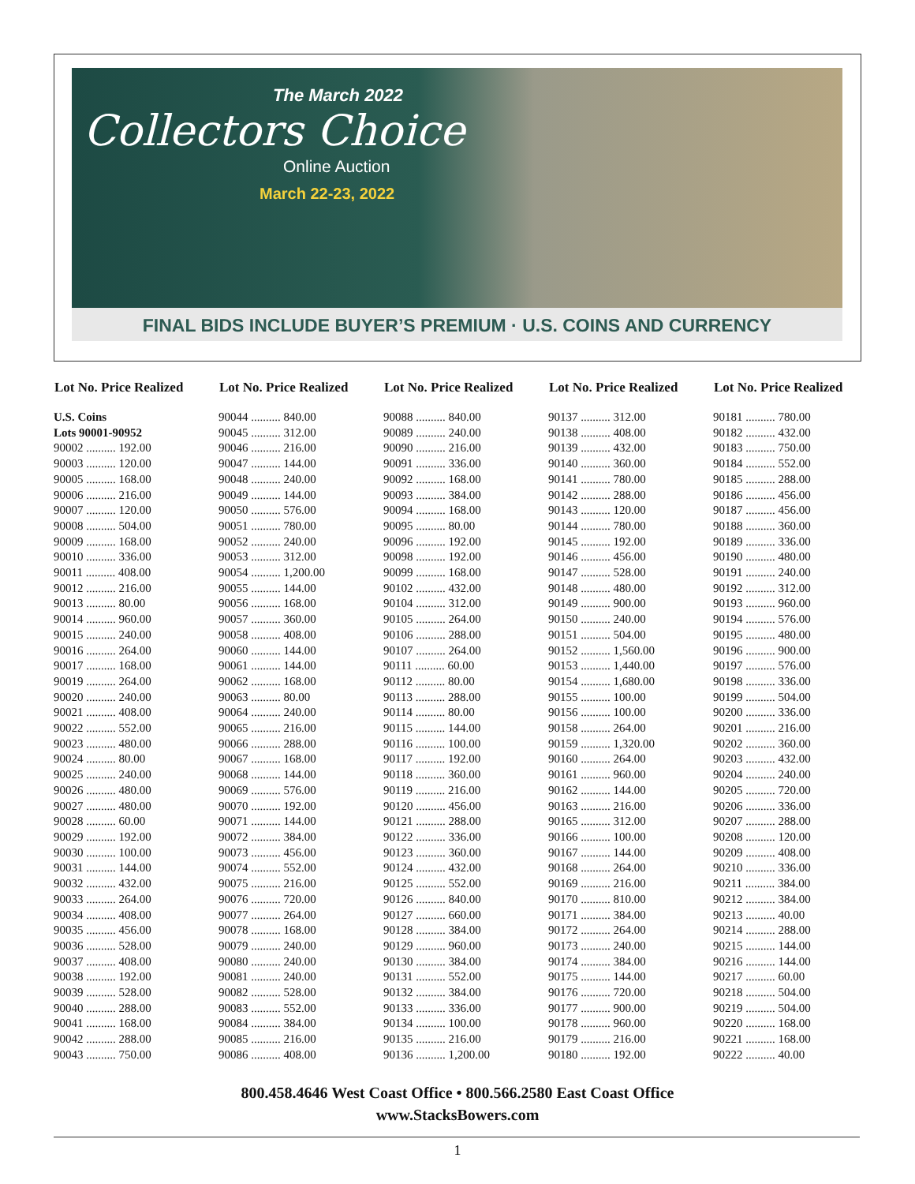The March 2022
Collectors Choice
Online Auction
March 22-23, 2022
FINAL BIDS INCLUDE BUYER’S PREMIUM · U.S. COINS AND CURRENCY
| Lot No. Price Realized |
| --- |
| U.S. Coins |
| Lots 90001-90952 |
| 90002 .......... 192.00 |
| 90003 .......... 120.00 |
| 90005 .......... 168.00 |
| 90006 .......... 216.00 |
| 90007 .......... 120.00 |
| 90008 .......... 504.00 |
| 90009 .......... 168.00 |
| 90010 .......... 336.00 |
| 90011 .......... 408.00 |
| 90012 .......... 216.00 |
| 90013 .......... 80.00 |
| 90014 .......... 960.00 |
| 90015 .......... 240.00 |
| 90016 .......... 264.00 |
| 90017 .......... 168.00 |
| 90019 .......... 264.00 |
| 90020 .......... 240.00 |
| 90021 .......... 408.00 |
| 90022 .......... 552.00 |
| 90023 .......... 480.00 |
| 90024 .......... 80.00 |
| 90025 .......... 240.00 |
| 90026 .......... 480.00 |
| 90027 .......... 480.00 |
| 90028 .......... 60.00 |
| 90029 .......... 192.00 |
| 90030 .......... 100.00 |
| 90031 .......... 144.00 |
| 90032 .......... 432.00 |
| 90033 .......... 264.00 |
| 90034 .......... 408.00 |
| 90035 .......... 456.00 |
| 90036 .......... 528.00 |
| 90037 .......... 408.00 |
| 90038 .......... 192.00 |
| 90039 .......... 528.00 |
| 90040 .......... 288.00 |
| 90041 .......... 168.00 |
| 90042 .......... 288.00 |
| 90043 .......... 750.00 |
| Lot No. Price Realized |
| --- |
| 90044 .......... 840.00 |
| 90045 .......... 312.00 |
| 90046 .......... 216.00 |
| 90047 .......... 144.00 |
| 90048 .......... 240.00 |
| 90049 .......... 144.00 |
| 90050 .......... 576.00 |
| 90051 .......... 780.00 |
| 90052 .......... 240.00 |
| 90053 .......... 312.00 |
| 90054 .......... 1,200.00 |
| 90055 .......... 144.00 |
| 90056 .......... 168.00 |
| 90057 .......... 360.00 |
| 90058 .......... 408.00 |
| 90060 .......... 144.00 |
| 90061 .......... 144.00 |
| 90062 .......... 168.00 |
| 90063 .......... 80.00 |
| 90064 .......... 240.00 |
| 90065 .......... 216.00 |
| 90066 .......... 288.00 |
| 90067 .......... 168.00 |
| 90068 .......... 144.00 |
| 90069 .......... 576.00 |
| 90070 .......... 192.00 |
| 90071 .......... 144.00 |
| 90072 .......... 384.00 |
| 90073 .......... 456.00 |
| 90074 .......... 552.00 |
| 90075 .......... 216.00 |
| 90076 .......... 720.00 |
| 90077 .......... 264.00 |
| 90078 .......... 168.00 |
| 90079 .......... 240.00 |
| 90080 .......... 240.00 |
| 90081 .......... 240.00 |
| 90082 .......... 528.00 |
| 90083 .......... 552.00 |
| 90084 .......... 384.00 |
| 90085 .......... 216.00 |
| 90086 .......... 408.00 |
| Lot No. Price Realized |
| --- |
| 90088 .......... 840.00 |
| 90089 .......... 240.00 |
| 90090 .......... 216.00 |
| 90091 .......... 336.00 |
| 90092 .......... 168.00 |
| 90093 .......... 384.00 |
| 90094 .......... 168.00 |
| 90095 .......... 80.00 |
| 90096 .......... 192.00 |
| 90098 .......... 192.00 |
| 90099 .......... 168.00 |
| 90102 .......... 432.00 |
| 90104 .......... 312.00 |
| 90105 .......... 264.00 |
| 90106 .......... 288.00 |
| 90107 .......... 264.00 |
| 90111 .......... 60.00 |
| 90112 .......... 80.00 |
| 90113 .......... 288.00 |
| 90114 .......... 80.00 |
| 90115 .......... 144.00 |
| 90116 .......... 100.00 |
| 90117 .......... 192.00 |
| 90118 .......... 360.00 |
| 90119 .......... 216.00 |
| 90120 .......... 456.00 |
| 90121 .......... 288.00 |
| 90122 .......... 336.00 |
| 90123 .......... 360.00 |
| 90124 .......... 432.00 |
| 90125 .......... 552.00 |
| 90126 .......... 840.00 |
| 90127 .......... 660.00 |
| 90128 .......... 384.00 |
| 90129 .......... 960.00 |
| 90130 .......... 384.00 |
| 90131 .......... 552.00 |
| 90132 .......... 384.00 |
| 90133 .......... 336.00 |
| 90134 .......... 100.00 |
| 90135 .......... 216.00 |
| 90136 .......... 1,200.00 |
| Lot No. Price Realized |
| --- |
| 90137 .......... 312.00 |
| 90138 .......... 408.00 |
| 90139 .......... 432.00 |
| 90140 .......... 360.00 |
| 90141 .......... 780.00 |
| 90142 .......... 288.00 |
| 90143 .......... 120.00 |
| 90144 .......... 780.00 |
| 90145 .......... 192.00 |
| 90146 .......... 456.00 |
| 90147 .......... 528.00 |
| 90148 .......... 480.00 |
| 90149 .......... 900.00 |
| 90150 .......... 240.00 |
| 90151 .......... 504.00 |
| 90152 .......... 1,560.00 |
| 90153 .......... 1,440.00 |
| 90154 .......... 1,680.00 |
| 90155 .......... 100.00 |
| 90156 .......... 100.00 |
| 90158 .......... 264.00 |
| 90159 .......... 1,320.00 |
| 90160 .......... 264.00 |
| 90161 .......... 960.00 |
| 90162 .......... 144.00 |
| 90163 .......... 216.00 |
| 90165 .......... 312.00 |
| 90166 .......... 100.00 |
| 90167 .......... 144.00 |
| 90168 .......... 264.00 |
| 90169 .......... 216.00 |
| 90170 .......... 810.00 |
| 90171 .......... 384.00 |
| 90172 .......... 264.00 |
| 90173 .......... 240.00 |
| 90174 .......... 384.00 |
| 90175 .......... 144.00 |
| 90176 .......... 720.00 |
| 90177 .......... 900.00 |
| 90178 .......... 960.00 |
| 90179 .......... 216.00 |
| 90180 .......... 192.00 |
| Lot No. Price Realized |
| --- |
| 90181 .......... 780.00 |
| 90182 .......... 432.00 |
| 90183 .......... 750.00 |
| 90184 .......... 552.00 |
| 90185 .......... 288.00 |
| 90186 .......... 456.00 |
| 90187 .......... 456.00 |
| 90188 .......... 360.00 |
| 90189 .......... 336.00 |
| 90190 .......... 480.00 |
| 90191 .......... 240.00 |
| 90192 .......... 312.00 |
| 90193 .......... 960.00 |
| 90194 .......... 576.00 |
| 90195 .......... 480.00 |
| 90196 .......... 900.00 |
| 90197 .......... 576.00 |
| 90198 .......... 336.00 |
| 90199 .......... 504.00 |
| 90200 .......... 336.00 |
| 90201 .......... 216.00 |
| 90202 .......... 360.00 |
| 90203 .......... 432.00 |
| 90204 .......... 240.00 |
| 90205 .......... 720.00 |
| 90206 .......... 336.00 |
| 90207 .......... 288.00 |
| 90208 .......... 120.00 |
| 90209 .......... 408.00 |
| 90210 .......... 336.00 |
| 90211 .......... 384.00 |
| 90212 .......... 384.00 |
| 90213 .......... 40.00 |
| 90214 .......... 288.00 |
| 90215 .......... 144.00 |
| 90216 .......... 144.00 |
| 90217 .......... 60.00 |
| 90218 .......... 504.00 |
| 90219 .......... 504.00 |
| 90220 .......... 168.00 |
| 90221 .......... 168.00 |
| 90222 .......... 40.00 |
800.458.4646 West Coast Office • 800.566.2580 East Coast Office
www.StacksBowers.com
1